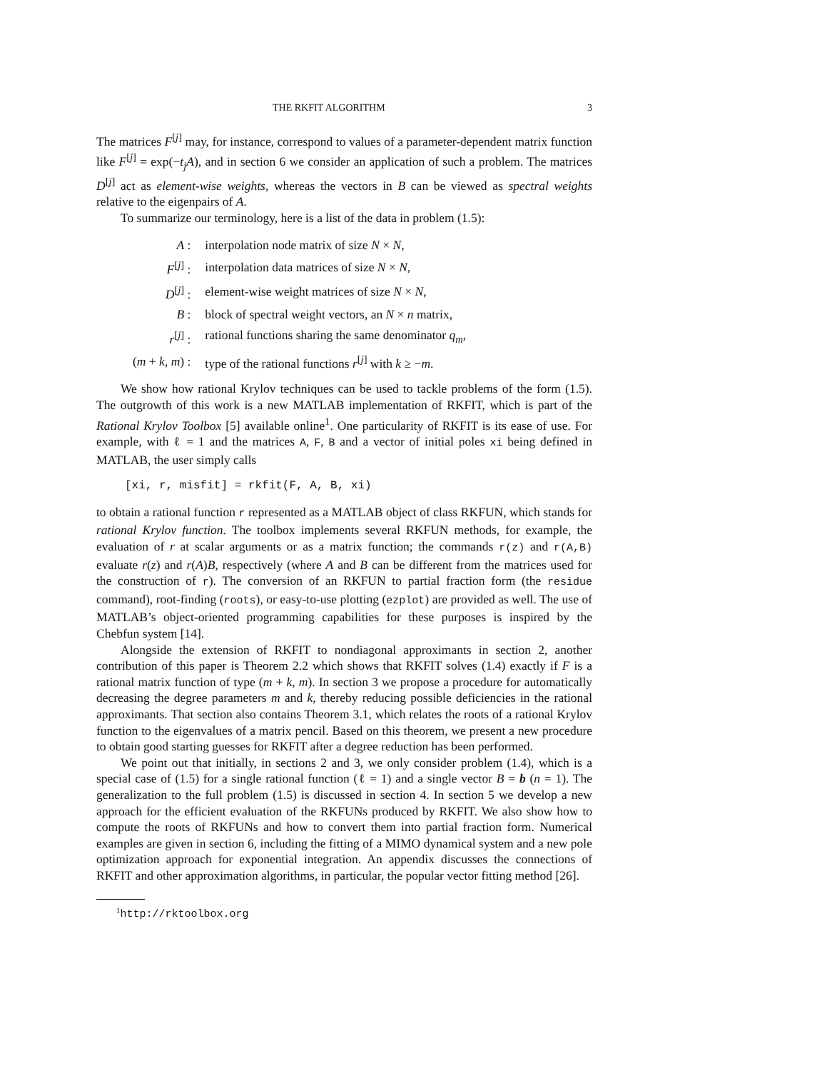THE RKFIT ALGORITHM 3
The matrices F<sup>[j]</sup> may, for instance, correspond to values of a parameter-dependent matrix function like F<sup>[j]</sup> = exp(−t<sub>j</sub>A), and in section 6 we consider an application of such a problem. The matrices D<sup>[j]</sup> act as element-wise weights, whereas the vectors in B can be viewed as spectral weights relative to the eigenpairs of A.
To summarize our terminology, here is a list of the data in problem (1.5):
| A : | interpolation node matrix of size N × N , |
| F<sup>[j]</sup> : | interpolation data matrices of size N × N , |
| D<sup>[j]</sup> : | element-wise weight matrices of size N × N , |
| B : | block of spectral weight vectors, an N × n matrix, |
| r<sup>[j]</sup> : | rational functions sharing the same denominator q<sub>m</sub> , |
| ( m + k , m ) : | type of the rational functions r<sup>[j]</sup> with k ≥ − m . |
We show how rational Krylov techniques can be used to tackle problems of the form (1.5). The outgrowth of this work is a new MATLAB implementation of RKFIT, which is part of the Rational Krylov Toolbox [5] available online<sup>1</sup>. One particularity of RKFIT is its ease of use. For example, with ℓ = 1 and the matrices A, F, B and a vector of initial poles xi being defined in MATLAB, the user simply calls
[xi, r, misfit] = rkfit(F, A, B, xi)
to obtain a rational function r represented as a MATLAB object of class RKFUN, which stands for rational Krylov function. The toolbox implements several RKFUN methods, for example, the evaluation of r at scalar arguments or as a matrix function; the commands r(z) and r(A,B) evaluate r(z) and r(A)B, respectively (where A and B can be different from the matrices used for the construction of r). The conversion of an RKFUN to partial fraction form (the residue command), root-finding (roots), or easy-to-use plotting (ezplot) are provided as well. The use of MATLAB’s object-oriented programming capabilities for these purposes is inspired by the Chebfun system [14].
Alongside the extension of RKFIT to nondiagonal approximants in section 2, another contribution of this paper is Theorem 2.2 which shows that RKFIT solves (1.4) exactly if F is a rational matrix function of type (m + k, m). In section 3 we propose a procedure for automatically decreasing the degree parameters m and k, thereby reducing possible deficiencies in the rational approximants. That section also contains Theorem 3.1, which relates the roots of a rational Krylov function to the eigenvalues of a matrix pencil. Based on this theorem, we present a new procedure to obtain good starting guesses for RKFIT after a degree reduction has been performed.
We point out that initially, in sections 2 and 3, we only consider problem (1.4), which is a special case of (1.5) for a single rational function (ℓ = 1) and a single vector B = b (n = 1). The generalization to the full problem (1.5) is discussed in section 4. In section 5 we develop a new approach for the efficient evaluation of the RKFUNs produced by RKFIT. We also show how to compute the roots of RKFUNs and how to convert them into partial fraction form. Numerical examples are given in section 6, including the fitting of a MIMO dynamical system and a new pole optimization approach for exponential integration. An appendix discusses the connections of RKFIT and other approximation algorithms, in particular, the popular vector fitting method [26].
<sup>1</sup> http://rktoolbox.org